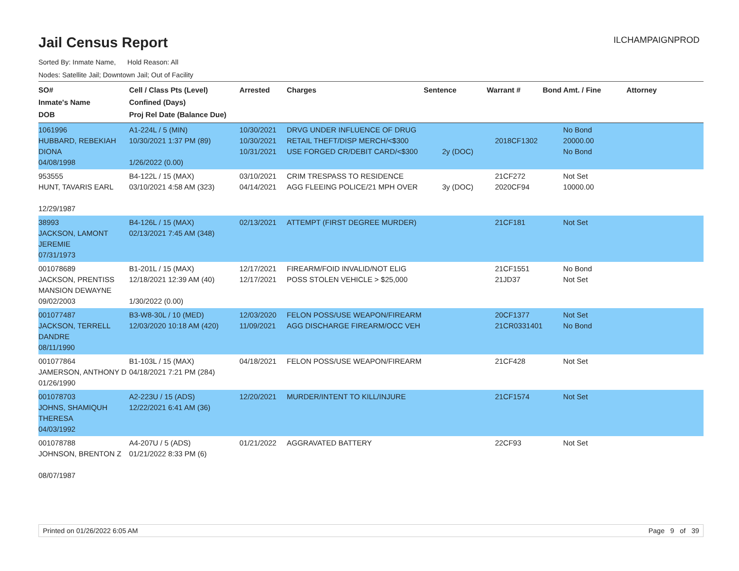ILCHAMPAIGNPROD
Jail Census Report
Sorted By: Inmate Name, Hold Reason: All
Nodes: Satellite Jail; Downtown Jail; Out of Facility
| SO# Inmate's Name DOB | Cell / Class Pts (Level) Confined (Days) Proj Rel Date (Balance Due) | Arrested | Charges | Sentence | Warrant # | Bond Amt. / Fine | Attorney |
| --- | --- | --- | --- | --- | --- | --- | --- |
| 1061996 HUBBARD, REBEKIAH DIONA 04/08/1998 | A1-224L / 5 (MIN) 10/30/2021 1:37 PM (89) 1/26/2022 (0.00) | 10/30/2021 10/30/2021 10/31/2021 | DRVG UNDER INFLUENCE OF DRUG RETAIL THEFT/DISP MERCH/<$300 USE FORGED CR/DEBIT CARD/<$300 | 2y (DOC) | 2018CF1302 | No Bond 20000.00 No Bond | |
| 953555 HUNT, TAVARIS EARL 12/29/1987 | B4-122L / 15 (MAX) 03/10/2021 4:58 AM (323) | 03/10/2021 04/14/2021 | CRIM TRESPASS TO RESIDENCE AGG FLEEING POLICE/21 MPH OVER | 3y (DOC) | 21CF272 2020CF94 | Not Set 10000.00 | |
| 38993 JACKSON, LAMONT JEREMIE 07/31/1973 | B4-126L / 15 (MAX) 02/13/2021 7:45 AM (348) | 02/13/2021 | ATTEMPT (FIRST DEGREE MURDER) | | 21CF181 | Not Set | |
| 001078689 JACKSON, PRENTISS MANSION DEWAYNE 09/02/2003 | B1-201L / 15 (MAX) 12/18/2021 12:39 AM (40) 1/30/2022 (0.00) | 12/17/2021 12/17/2021 | FIREARM/FOID INVALID/NOT ELIG POSS STOLEN VEHICLE > $25,000 | | 21CF1551 21JD37 | No Bond Not Set | |
| 001077487 JACKSON, TERRELL DANDRE 08/11/1990 | B3-W8-30L / 10 (MED) 12/03/2020 10:18 AM (420) | 12/03/2020 11/09/2021 | FELON POSS/USE WEAPON/FIREARM AGG DISCHARGE FIREARM/OCC VEH | | 20CF1377 21CR0331401 | Not Set No Bond | |
| 001077864 JAMERSON, ANTHONY D 01/26/1990 | B1-103L / 15 (MAX) 04/18/2021 7:21 PM (284) | 04/18/2021 | FELON POSS/USE WEAPON/FIREARM | | 21CF428 | Not Set | |
| 001078703 JOHNS, SHAMIQUH THERESA 04/03/1992 | A2-223U / 15 (ADS) 12/22/2021 6:41 AM (36) | 12/20/2021 | MURDER/INTENT TO KILL/INJURE | | 21CF1574 | Not Set | |
| 001078788 JOHNSON, BRENTON Z 08/07/1987 | A4-207U / 5 (ADS) 01/21/2022 8:33 PM (6) | 01/21/2022 | AGGRAVATED BATTERY | | 22CF93 | Not Set | |
Printed on 01/26/2022 6:05 AM Page 9 of 39